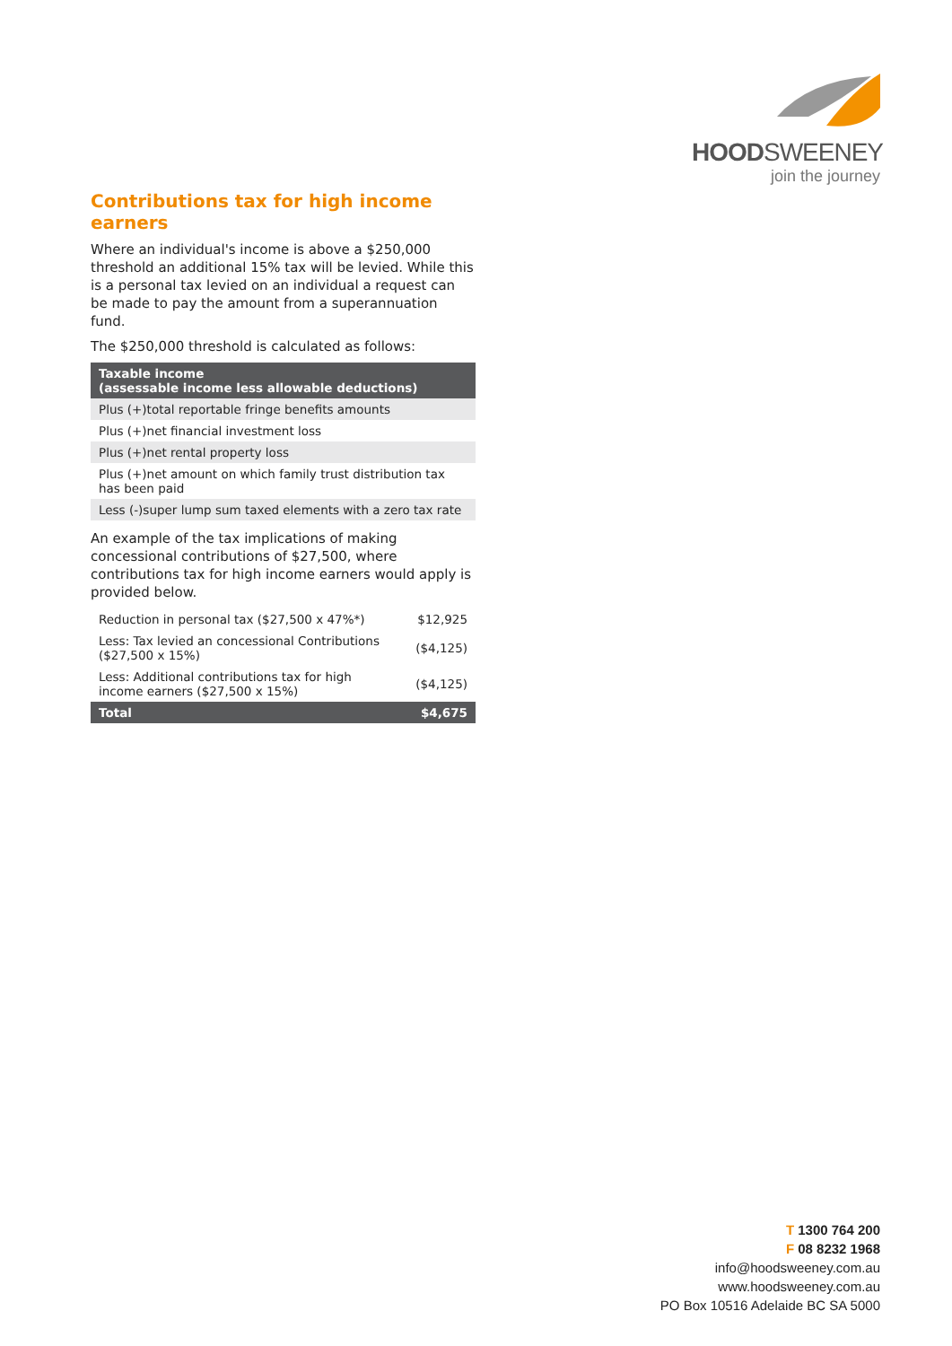HOODSWEENEY
join the journey
Contributions tax for high income earners
Where an individual's income is above a $250,000 threshold an additional 15% tax will be levied. While this is a personal tax levied on an individual a request can be made to pay the amount from a superannuation fund.
The $250,000 threshold is calculated as follows:
| Taxable income (assessable income less allowable deductions) |
| --- |
| Plus (+)total reportable fringe benefits amounts |
| Plus (+)net financial investment loss |
| Plus (+)net rental property loss |
| Plus (+)net amount on which family trust distribution tax has been paid |
| Less (-)super lump sum taxed elements with a zero tax rate |
An example of the tax implications of making concessional contributions of $27,500, where contributions tax for high income earners would apply is provided below.
| Reduction in personal tax ($27,500 x 47%*) | $12,925 |
| Less: Tax levied an concessional Contributions ($27,500 x 15%) | ($4,125) |
| Less: Additional contributions tax for high income earners ($27,500 x 15%) | ($4,125) |
| Total | $4,675 |
T 1300 764 200
F 08 8232 1968
info@hoodsweeney.com.au
www.hoodsweeney.com.au
PO Box 10516 Adelaide BC SA 5000